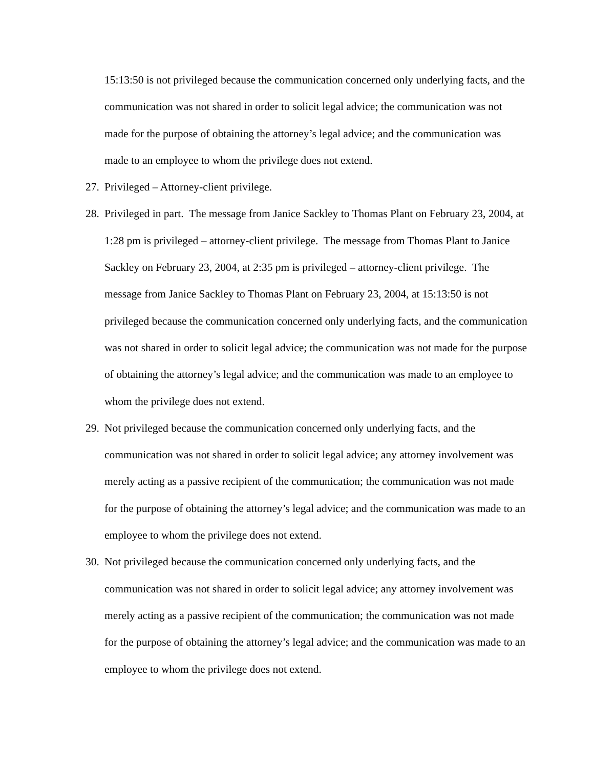15:13:50 is not privileged because the communication concerned only underlying facts, and the communication was not shared in order to solicit legal advice; the communication was not made for the purpose of obtaining the attorney’s legal advice; and the communication was made to an employee to whom the privilege does not extend.
27.
Privileged – Attorney-client privilege.
28.
Privileged in part. The message from Janice Sackley to Thomas Plant on February 23, 2004, at 1:28 pm is privileged – attorney-client privilege. The message from Thomas Plant to Janice Sackley on February 23, 2004, at 2:35 pm is privileged – attorney-client privilege. The message from Janice Sackley to Thomas Plant on February 23, 2004, at 15:13:50 is not privileged because the communication concerned only underlying facts, and the communication was not shared in order to solicit legal advice; the communication was not made for the purpose of obtaining the attorney’s legal advice; and the communication was made to an employee to whom the privilege does not extend.
29.
Not privileged because the communication concerned only underlying facts, and the communication was not shared in order to solicit legal advice; any attorney involvement was merely acting as a passive recipient of the communication; the communication was not made for the purpose of obtaining the attorney’s legal advice; and the communication was made to an employee to whom the privilege does not extend.
30.
Not privileged because the communication concerned only underlying facts, and the communication was not shared in order to solicit legal advice; any attorney involvement was merely acting as a passive recipient of the communication; the communication was not made for the purpose of obtaining the attorney’s legal advice; and the communication was made to an employee to whom the privilege does not extend.